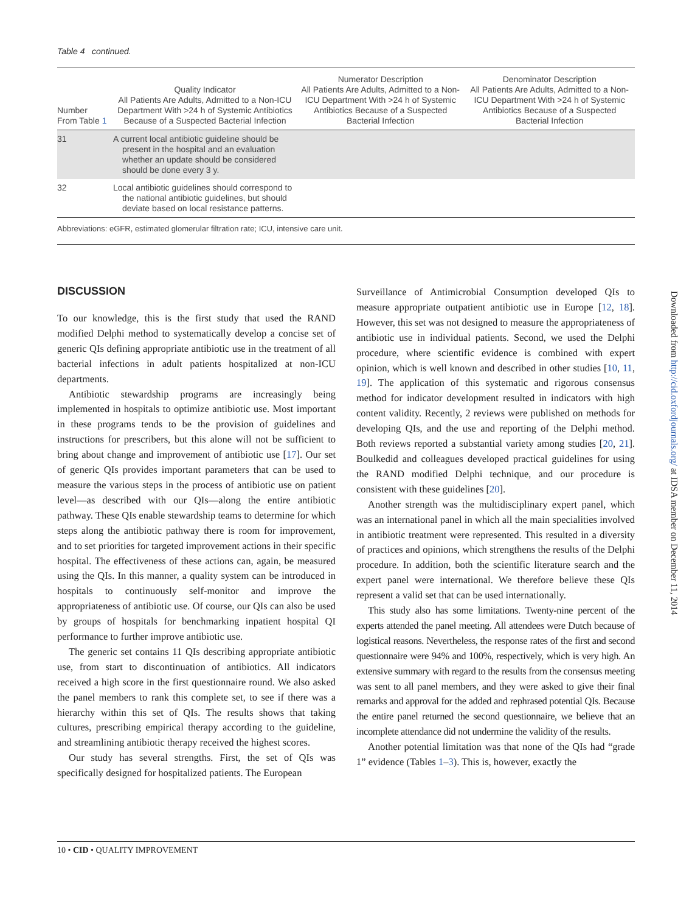Table 4 continued.
| Number From Table 1 | Quality Indicator All Patients Are Adults, Admitted to a Non-ICU Department With >24 h of Systemic Antibiotics Because of a Suspected Bacterial Infection | Numerator Description All Patients Are Adults, Admitted to a Non-ICU Department With >24 h of Systemic Antibiotics Because of a Suspected Bacterial Infection | Denominator Description All Patients Are Adults, Admitted to a Non-ICU Department With >24 h of Systemic Antibiotics Because of a Suspected Bacterial Infection |
| --- | --- | --- | --- |
| 31 | A current local antibiotic guideline should be present in the hospital and an evaluation whether an update should be considered should be done every 3 y. | | |
| 32 | Local antibiotic guidelines should correspond to the national antibiotic guidelines, but should deviate based on local resistance patterns. | | |
Abbreviations: eGFR, estimated glomerular filtration rate; ICU, intensive care unit.
DISCUSSION
To our knowledge, this is the first study that used the RAND modified Delphi method to systematically develop a concise set of generic QIs defining appropriate antibiotic use in the treatment of all bacterial infections in adult patients hospitalized at non-ICU departments.
Antibiotic stewardship programs are increasingly being implemented in hospitals to optimize antibiotic use. Most important in these programs tends to be the provision of guidelines and instructions for prescribers, but this alone will not be sufficient to bring about change and improvement of antibiotic use [17]. Our set of generic QIs provides important parameters that can be used to measure the various steps in the process of antibiotic use on patient level—as described with our QIs—along the entire antibiotic pathway. These QIs enable stewardship teams to determine for which steps along the antibiotic pathway there is room for improvement, and to set priorities for targeted improvement actions in their specific hospital. The effectiveness of these actions can, again, be measured using the QIs. In this manner, a quality system can be introduced in hospitals to continuously self-monitor and improve the appropriateness of antibiotic use. Of course, our QIs can also be used by groups of hospitals for benchmarking inpatient hospital QI performance to further improve antibiotic use.
The generic set contains 11 QIs describing appropriate antibiotic use, from start to discontinuation of antibiotics. All indicators received a high score in the first questionnaire round. We also asked the panel members to rank this complete set, to see if there was a hierarchy within this set of QIs. The results shows that taking cultures, prescribing empirical therapy according to the guideline, and streamlining antibiotic therapy received the highest scores.
Our study has several strengths. First, the set of QIs was specifically designed for hospitalized patients. The European
Surveillance of Antimicrobial Consumption developed QIs to measure appropriate outpatient antibiotic use in Europe [12, 18]. However, this set was not designed to measure the appropriateness of antibiotic use in individual patients. Second, we used the Delphi procedure, where scientific evidence is combined with expert opinion, which is well known and described in other studies [10, 11, 19]. The application of this systematic and rigorous consensus method for indicator development resulted in indicators with high content validity. Recently, 2 reviews were published on methods for developing QIs, and the use and reporting of the Delphi method. Both reviews reported a substantial variety among studies [20, 21]. Boulkedid and colleagues developed practical guidelines for using the RAND modified Delphi technique, and our procedure is consistent with these guidelines [20].
Another strength was the multidisciplinary expert panel, which was an international panel in which all the main specialities involved in antibiotic treatment were represented. This resulted in a diversity of practices and opinions, which strengthens the results of the Delphi procedure. In addition, both the scientific literature search and the expert panel were international. We therefore believe these QIs represent a valid set that can be used internationally.
This study also has some limitations. Twenty-nine percent of the experts attended the panel meeting. All attendees were Dutch because of logistical reasons. Nevertheless, the response rates of the first and second questionnaire were 94% and 100%, respectively, which is very high. An extensive summary with regard to the results from the consensus meeting was sent to all panel members, and they were asked to give their final remarks and approval for the added and rephrased potential QIs. Because the entire panel returned the second questionnaire, we believe that an incomplete attendance did not undermine the validity of the results.
Another potential limitation was that none of the QIs had “grade 1” evidence (Tables 1–3). This is, however, exactly the
Downloaded from http://cid.oxfordjournals.org/ at IDSA member on December 11, 2014
10 • CID • QUALITY IMPROVEMENT